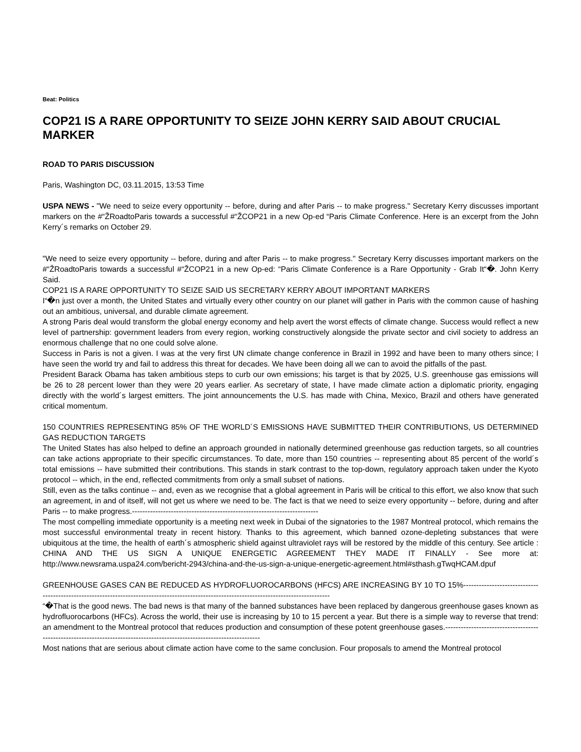Beat: Politics
COP21 IS A RARE OPPORTUNITY TO SEIZE JOHN KERRY SAID ABOUT CRUCIAL MARKER
ROAD TO PARIS DISCUSSION
Paris, Washington DC, 03.11.2015, 13:53 Time
USPA NEWS - "We need to seize every opportunity -- before, during and after Paris -- to make progress." Secretary Kerry discusses important markers on the #“ŽRoadtoParis towards a successful #“ŽCOP21 in a new Op-ed “Paris Climate Conference. Here is an excerpt from the John Kerry´s remarks on October 29.
"We need to seize every opportunity -- before, during and after Paris -- to make progress." Secretary Kerry discusses important markers on the #“ŽRoadtoParis towards a successful #“ŽCOP21 in a new Op-ed: “Paris Climate Conference is a Rare Opportunity - Grab It“�. John Kerry Said.
COP21 IS A RARE OPPORTUNITY TO SEIZE SAID US SECRETARY KERRY ABOUT IMPORTANT MARKERS
I“�n just over a month, the United States and virtually every other country on our planet will gather in Paris with the common cause of hashing out an ambitious, universal, and durable climate agreement.
A strong Paris deal would transform the global energy economy and help avert the worst effects of climate change. Success would reflect a new level of partnership: government leaders from every region, working constructively alongside the private sector and civil society to address an enormous challenge that no one could solve alone.
Success in Paris is not a given. I was at the very first UN climate change conference in Brazil in 1992 and have been to many others since; I have seen the world try and fail to address this threat for decades. We have been doing all we can to avoid the pitfalls of the past.
President Barack Obama has taken ambitious steps to curb our own emissions; his target is that by 2025, U.S. greenhouse gas emissions will be 26 to 28 percent lower than they were 20 years earlier. As secretary of state, I have made climate action a diplomatic priority, engaging directly with the world´s largest emitters. The joint announcements the U.S. has made with China, Mexico, Brazil and others have generated critical momentum.
150 COUNTRIES REPRESENTING 85% OF THE WORLD´S EMISSIONS HAVE SUBMITTED THEIR CONTRIBUTIONS, US DETERMINED GAS REDUCTION TARGETS
The United States has also helped to define an approach grounded in nationally determined greenhouse gas reduction targets, so all countries can take actions appropriate to their specific circumstances. To date, more than 150 countries -- representing about 85 percent of the world´s total emissions -- have submitted their contributions. This stands in stark contrast to the top-down, regulatory approach taken under the Kyoto protocol -- which, in the end, reflected commitments from only a small subset of nations.
Still, even as the talks continue -- and, even as we recognise that a global agreement in Paris will be critical to this effort, we also know that such an agreement, in and of itself, will not get us where we need to be. The fact is that we need to seize every opportunity -- before, during and after Paris -- to make progress.------------------------------------------------------------------------
The most compelling immediate opportunity is a meeting next week in Dubai of the signatories to the 1987 Montreal protocol, which remains the most successful environmental treaty in recent history. Thanks to this agreement, which banned ozone-depleting substances that were ubiquitous at the time, the health of earth´s atmospheric shield against ultraviolet rays will be restored by the middle of this century. See article : CHINA AND THE US SIGN A UNIQUE ENERGETIC AGREEMENT THEY MADE IT FINALLY - See more at: http://www.newsrama.uspa24.com/bericht-2943/china-and-the-us-sign-a-unique-energetic-agreement.html#sthash.gTwqHCAM.dpuf
GREENHOUSE GASES CAN BE REDUCED AS HYDROFLUOROCARBONS (HFCS) ARE INCREASING BY 10 TO 15%--------------------------------------------------------------------------------------------------------------------------------------------
“�That is the good news. The bad news is that many of the banned substances have been replaced by dangerous greenhouse gases known as hydrofluorocarbons (HFCs). Across the world, their use is increasing by 10 to 15 percent a year. But there is a simple way to reverse that trend: an amendment to the Montreal protocol that reduces production and consumption of these potent greenhouse gases.------------------------------------------------------------------------------------------------------------------------
Most nations that are serious about climate action have come to the same conclusion. Four proposals to amend the Montreal protocol